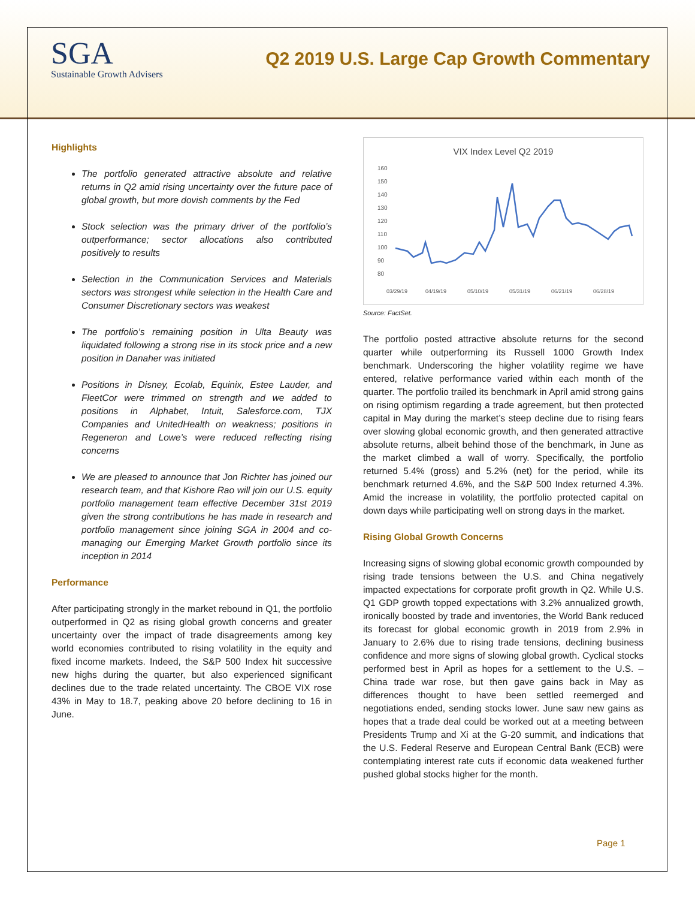SGA
Sustainable Growth Advisers
Q2 2019 U.S. Large Cap Growth Commentary
Highlights
The portfolio generated attractive absolute and relative returns in Q2 amid rising uncertainty over the future pace of global growth, but more dovish comments by the Fed
Stock selection was the primary driver of the portfolio’s outperformance; sector allocations also contributed positively to results
Selection in the Communication Services and Materials sectors was strongest while selection in the Health Care and Consumer Discretionary sectors was weakest
The portfolio’s remaining position in Ulta Beauty was liquidated following a strong rise in its stock price and a new position in Danaher was initiated
Positions in Disney, Ecolab, Equinix, Estee Lauder, and FleetCor were trimmed on strength and we added to positions in Alphabet, Intuit, Salesforce.com, TJX Companies and UnitedHealth on weakness; positions in Regeneron and Lowe’s were reduced reflecting rising concerns
We are pleased to announce that Jon Richter has joined our research team, and that Kishore Rao will join our U.S. equity portfolio management team effective December 31st 2019 given the strong contributions he has made in research and portfolio management since joining SGA in 2004 and co-managing our Emerging Market Growth portfolio since its inception in 2014
Performance
After participating strongly in the market rebound in Q1, the portfolio outperformed in Q2 as rising global growth concerns and greater uncertainty over the impact of trade disagreements among key world economies contributed to rising volatility in the equity and fixed income markets. Indeed, the S&P 500 Index hit successive new highs during the quarter, but also experienced significant declines due to the trade related uncertainty. The CBOE VIX rose 43% in May to 18.7, peaking above 20 before declining to 16 in June.
VIX Index Level Q2 2019
160
150
140
130
120
110
100
90
80
03/29/19
04/19/19
05/10/19
05/31/19
06/21/19
06/28/19
Source: FactSet.
The portfolio posted attractive absolute returns for the second quarter while outperforming its Russell 1000 Growth Index benchmark. Underscoring the higher volatility regime we have entered, relative performance varied within each month of the quarter. The portfolio trailed its benchmark in April amid strong gains on rising optimism regarding a trade agreement, but then protected capital in May during the market’s steep decline due to rising fears over slowing global economic growth, and then generated attractive absolute returns, albeit behind those of the benchmark, in June as the market climbed a wall of worry. Specifically, the portfolio returned 5.4% (gross) and 5.2% (net) for the period, while its benchmark returned 4.6%, and the S&P 500 Index returned 4.3%. Amid the increase in volatility, the portfolio protected capital on down days while participating well on strong days in the market.
Rising Global Growth Concerns
Increasing signs of slowing global economic growth compounded by rising trade tensions between the U.S. and China negatively impacted expectations for corporate profit growth in Q2. While U.S. Q1 GDP growth topped expectations with 3.2% annualized growth, ironically boosted by trade and inventories, the World Bank reduced its forecast for global economic growth in 2019 from 2.9% in January to 2.6% due to rising trade tensions, declining business confidence and more signs of slowing global growth. Cyclical stocks performed best in April as hopes for a settlement to the U.S. – China trade war rose, but then gave gains back in May as differences thought to have been settled reemerged and negotiations ended, sending stocks lower. June saw new gains as hopes that a trade deal could be worked out at a meeting between Presidents Trump and Xi at the G-20 summit, and indications that the U.S. Federal Reserve and European Central Bank (ECB) were contemplating interest rate cuts if economic data weakened further pushed global stocks higher for the month.
Page 1